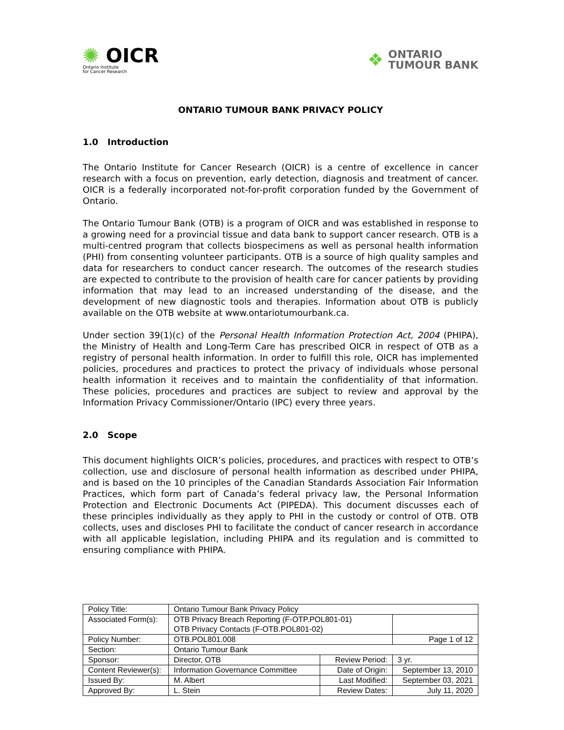✺ OICR
Ontario Institute
for Cancer Research
❖
ONTARIO
TUMOUR BANK
ONTARIO TUMOUR BANK PRIVACY POLICY
1.0 Introduction
The Ontario Institute for Cancer Research (OICR) is a centre of excellence in cancer research with a focus on prevention, early detection, diagnosis and treatment of cancer. OICR is a federally incorporated not-for-profit corporation funded by the Government of Ontario.
The Ontario Tumour Bank (OTB) is a program of OICR and was established in response to a growing need for a provincial tissue and data bank to support cancer research. OTB is a multi-centred program that collects biospecimens as well as personal health information (PHI) from consenting volunteer participants. OTB is a source of high quality samples and data for researchers to conduct cancer research. The outcomes of the research studies are expected to contribute to the provision of health care for cancer patients by providing information that may lead to an increased understanding of the disease, and the development of new diagnostic tools and therapies. Information about OTB is publicly available on the OTB website at www.ontariotumourbank.ca.
Under section 39(1)(c) of the Personal Health Information Protection Act, 2004 (PHIPA), the Ministry of Health and Long-Term Care has prescribed OICR in respect of OTB as a registry of personal health information. In order to fulfill this role, OICR has implemented policies, procedures and practices to protect the privacy of individuals whose personal health information it receives and to maintain the confidentiality of that information. These policies, procedures and practices are subject to review and approval by the Information Privacy Commissioner/Ontario (IPC) every three years.
2.0 Scope
This document highlights OICR’s policies, procedures, and practices with respect to OTB’s collection, use and disclosure of personal health information as described under PHIPA, and is based on the 10 principles of the Canadian Standards Association Fair Information Practices, which form part of Canada’s federal privacy law, the Personal Information Protection and Electronic Documents Act (PIPEDA). This document discusses each of these principles individually as they apply to PHI in the custody or control of OTB. OTB collects, uses and discloses PHI to facilitate the conduct of cancer research in accordance with all applicable legislation, including PHIPA and its regulation and is committed to ensuring compliance with PHIPA.
| Policy Title: | Ontario Tumour Bank Privacy Policy | | |
| Associated Form(s): | OTB Privacy Breach Reporting (F-OTP.POL801-01) OTB Privacy Contacts (F-OTB.POL801-02) | | |
| Policy Number: | OTB.POL801.008 | | Page 1 of 12 |
| Section: | Ontario Tumour Bank | | |
| Sponsor: | Director, OTB | Review Period: | 3 yr. |
| Content Reviewer(s): | Information Governance Committee | Date of Origin: | September 13, 2010 |
| Issued By: | M. Albert | Last Modified: | September 03, 2021 |
| Approved By: | L. Stein | Review Dates: | July 11, 2020 |